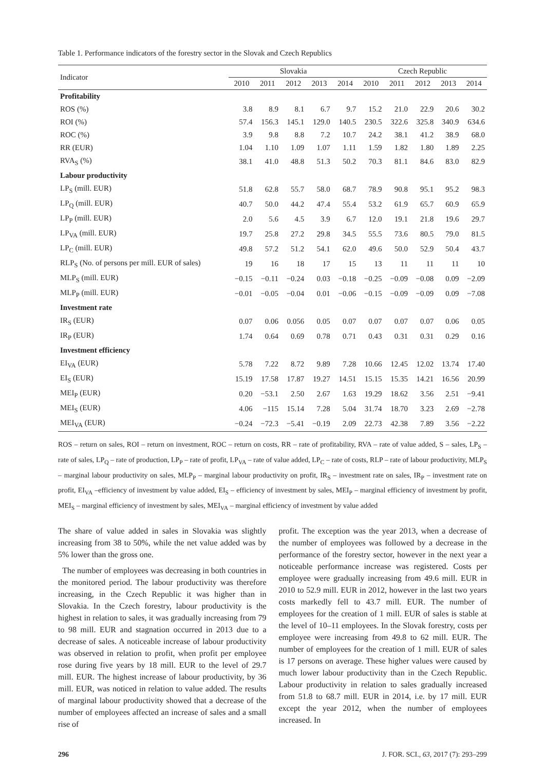Table 1. Performance indicators of the forestry sector in the Slovak and Czech Republics
| Indicator | Slovakia | | | | | Czech Republic | | | | |
| --- | --- | --- | --- | --- | --- | --- | --- | --- | --- | --- |
| | 2010 | 2011 | 2012 | 2013 | 2014 | 2010 | 2011 | 2012 | 2013 | 2014 |
| Profitability | | | | | | | | | | |
| ROS (%) | 3.8 | 8.9 | 8.1 | 6.7 | 9.7 | 15.2 | 21.0 | 22.9 | 20.6 | 30.2 |
| ROI (%) | 57.4 | 156.3 | 145.1 | 129.0 | 140.5 | 230.5 | 322.6 | 325.8 | 340.9 | 634.6 |
| ROC (%) | 3.9 | 9.8 | 8.8 | 7.2 | 10.7 | 24.2 | 38.1 | 41.2 | 38.9 | 68.0 |
| RR (EUR) | 1.04 | 1.10 | 1.09 | 1.07 | 1.11 | 1.59 | 1.82 | 1.80 | 1.89 | 2.25 |
| RVA<sub>S</sub> (%) | 38.1 | 41.0 | 48.8 | 51.3 | 50.2 | 70.3 | 81.1 | 84.6 | 83.0 | 82.9 |
| Labour productivity | | | | | | | | | | |
| LP<sub>S</sub> (mill. EUR) | 51.8 | 62.8 | 55.7 | 58.0 | 68.7 | 78.9 | 90.8 | 95.1 | 95.2 | 98.3 |
| LP<sub>Q</sub> (mill. EUR) | 40.7 | 50.0 | 44.2 | 47.4 | 55.4 | 53.2 | 61.9 | 65.7 | 60.9 | 65.9 |
| LP<sub>P</sub> (mill. EUR) | 2.0 | 5.6 | 4.5 | 3.9 | 6.7 | 12.0 | 19.1 | 21.8 | 19.6 | 29.7 |
| LP<sub>VA</sub> (mill. EUR) | 19.7 | 25.8 | 27.2 | 29.8 | 34.5 | 55.5 | 73.6 | 80.5 | 79.0 | 81.5 |
| LP<sub>C</sub> (mill. EUR) | 49.8 | 57.2 | 51.2 | 54.1 | 62.0 | 49.6 | 50.0 | 52.9 | 50.4 | 43.7 |
| RLP<sub>S</sub> (No. of persons per mill. EUR of sales) | 19 | 16 | 18 | 17 | 15 | 13 | 11 | 11 | 11 | 10 |
| MLP<sub>S</sub> (mill. EUR) | −0.15 | −0.11 | −0.24 | 0.03 | −0.18 | −0.25 | −0.09 | −0.08 | 0.09 | −2.09 |
| MLP<sub>P</sub> (mill. EUR) | −0.01 | −0.05 | −0.04 | 0.01 | −0.06 | −0.15 | −0.09 | −0.09 | 0.09 | −7.08 |
| Investment rate | | | | | | | | | | |
| IR<sub>S</sub> (EUR) | 0.07 | 0.06 | 0.056 | 0.05 | 0.07 | 0.07 | 0.07 | 0.07 | 0.06 | 0.05 |
| IR<sub>P</sub> (EUR) | 1.74 | 0.64 | 0.69 | 0.78 | 0.71 | 0.43 | 0.31 | 0.31 | 0.29 | 0.16 |
| Investment efficiency | | | | | | | | | | |
| EI<sub>VA</sub> (EUR) | 5.78 | 7.22 | 8.72 | 9.89 | 7.28 | 10.66 | 12.45 | 12.02 | 13.74 | 17.40 |
| EI<sub>S</sub> (EUR) | 15.19 | 17.58 | 17.87 | 19.27 | 14.51 | 15.15 | 15.35 | 14.21 | 16.56 | 20.99 |
| MEI<sub>P</sub> (EUR) | 0.20 | −53.1 | 2.50 | 2.67 | 1.63 | 19.29 | 18.62 | 3.56 | 2.51 | −9.41 |
| MEI<sub>S</sub> (EUR) | 4.06 | −115 | 15.14 | 7.28 | 5.04 | 31.74 | 18.70 | 3.23 | 2.69 | −2.78 |
| MEI<sub>VA</sub> (EUR) | −0.24 | −72.3 | −5.41 | −0.19 | 2.09 | 22.73 | 42.38 | 7.89 | 3.56 | −2.22 |
ROS – return on sales, ROI – return on investment, ROC – return on costs, RR – rate of profitability, RVA – rate of value added, S – sales, LP<sub>S</sub> – rate of sales, LP<sub>Q</sub> – rate of production, LP<sub>P</sub> – rate of profit, LP<sub>VA</sub> – rate of value added, LP<sub>C</sub> – rate of costs, RLP – rate of labour productivity, MLP<sub>S</sub> – marginal labour productivity on sales, MLP<sub>P</sub> – marginal labour productivity on profit, IR<sub>S</sub> – investment rate on sales, IR<sub>P</sub> – investment rate on profit, EI<sub>VA</sub> –efficiency of investment by value added, EI<sub>S</sub> – efficiency of investment by sales, MEI<sub>P</sub> – marginal efficiency of investment by profit, MEI<sub>S</sub> – marginal efficiency of investment by sales, MEI<sub>VA</sub> – marginal efficiency of investment by value added
The share of value added in sales in Slovakia was slightly increasing from 38 to 50%, while the net value added was by 5% lower than the gross one.
The number of employees was decreasing in both countries in the monitored period. The labour productivity was therefore increasing, in the Czech Republic it was higher than in Slovakia. In the Czech forestry, labour productivity is the highest in relation to sales, it was gradually increasing from 79 to 98 mill. EUR and stagnation occurred in 2013 due to a decrease of sales. A noticeable increase of labour productivity was observed in relation to profit, when profit per employee rose during five years by 18 mill. EUR to the level of 29.7 mill. EUR. The highest increase of labour productivity, by 36 mill. EUR, was noticed in relation to value added. The results of marginal labour productivity showed that a decrease of the number of employees affected an increase of sales and a small rise of
profit. The exception was the year 2013, when a decrease of the number of employees was followed by a decrease in the performance of the forestry sector, however in the next year a noticeable performance increase was registered. Costs per employee were gradually increasing from 49.6 mill. EUR in 2010 to 52.9 mill. EUR in 2012, however in the last two years costs markedly fell to 43.7 mill. EUR. The number of employees for the creation of 1 mill. EUR of sales is stable at the level of 10–11 employees. In the Slovak forestry, costs per employee were increasing from 49.8 to 62 mill. EUR. The number of employees for the creation of 1 mill. EUR of sales is 17 persons on average. These higher values were caused by much lower labour productivity than in the Czech Republic. Labour productivity in relation to sales gradually increased from 51.8 to 68.7 mill. EUR in 2014, i.e. by 17 mill. EUR except the year 2012, when the number of employees increased. In
296 J. FOR. SCI., 63, 2017 (7): 293–299